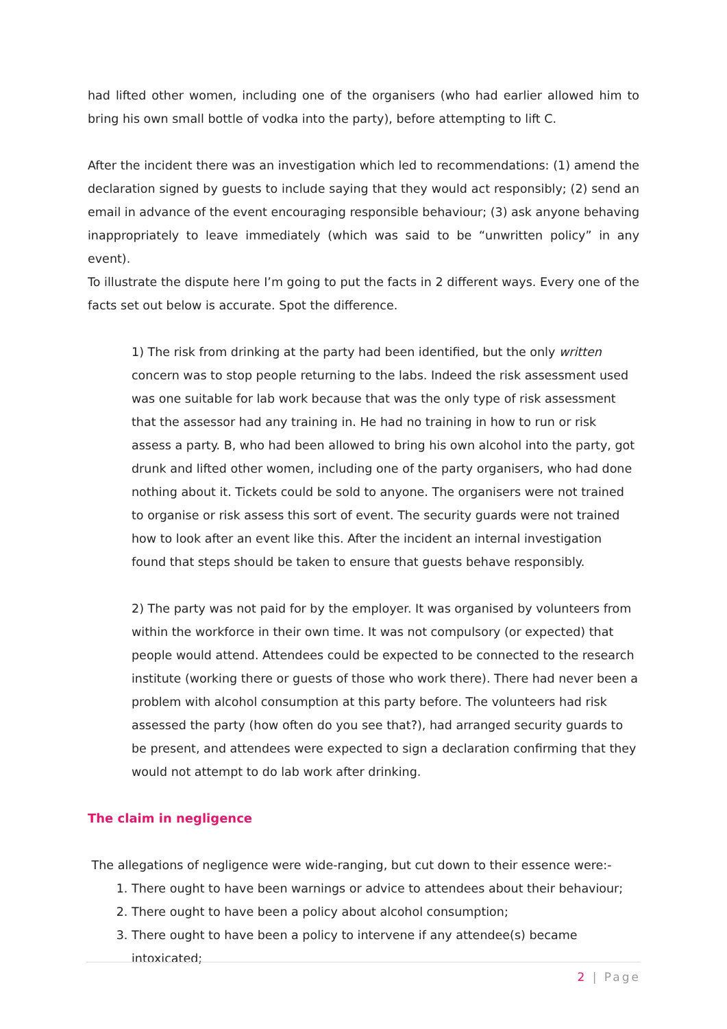had lifted other women, including one of the organisers (who had earlier allowed him to bring his own small bottle of vodka into the party), before attempting to lift C.
After the incident there was an investigation which led to recommendations: (1) amend the declaration signed by guests to include saying that they would act responsibly; (2) send an email in advance of the event encouraging responsible behaviour; (3) ask anyone behaving inappropriately to leave immediately (which was said to be “unwritten policy” in any event).
To illustrate the dispute here I’m going to put the facts in 2 different ways. Every one of the facts set out below is accurate. Spot the difference.
1) The risk from drinking at the party had been identified, but the only written concern was to stop people returning to the labs. Indeed the risk assessment used was one suitable for lab work because that was the only type of risk assessment that the assessor had any training in. He had no training in how to run or risk assess a party. B, who had been allowed to bring his own alcohol into the party, got drunk and lifted other women, including one of the party organisers, who had done nothing about it. Tickets could be sold to anyone. The organisers were not trained to organise or risk assess this sort of event. The security guards were not trained how to look after an event like this. After the incident an internal investigation found that steps should be taken to ensure that guests behave responsibly.
2) The party was not paid for by the employer. It was organised by volunteers from within the workforce in their own time. It was not compulsory (or expected) that people would attend. Attendees could be expected to be connected to the research institute (working there or guests of those who work there). There had never been a problem with alcohol consumption at this party before. The volunteers had risk assessed the party (how often do you see that?), had arranged security guards to be present, and attendees were expected to sign a declaration confirming that they would not attempt to do lab work after drinking.
The claim in negligence
The allegations of negligence were wide-ranging, but cut down to their essence were:-
1. There ought to have been warnings or advice to attendees about their behaviour;
2. There ought to have been a policy about alcohol consumption;
3. There ought to have been a policy to intervene if any attendee(s) became intoxicated;
2 | Page